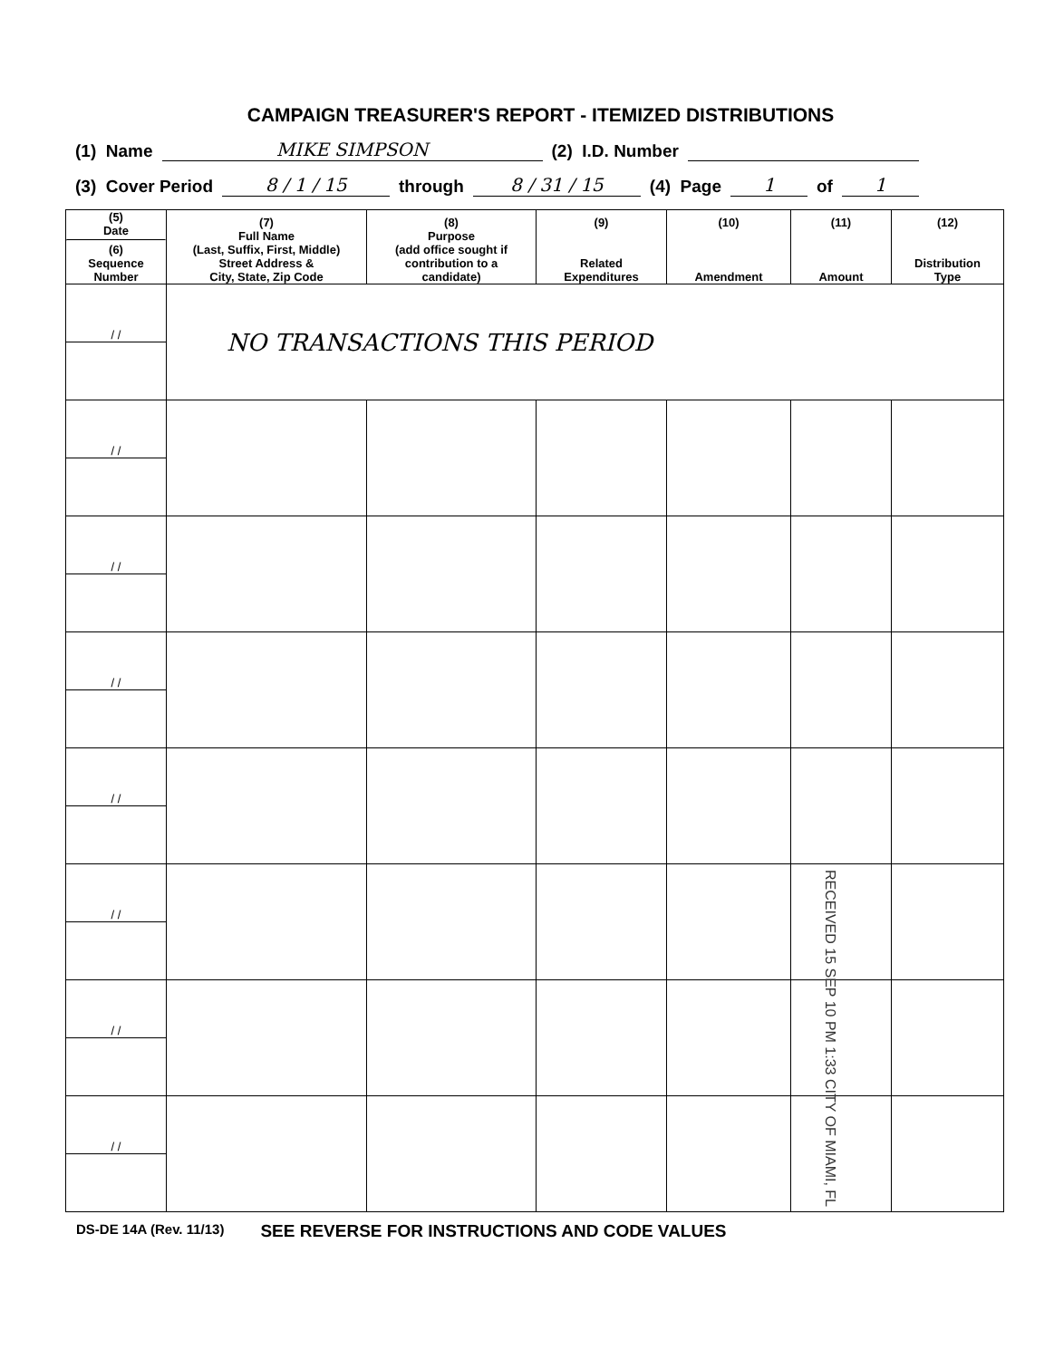CAMPAIGN TREASURER'S REPORT - ITEMIZED DISTRIBUTIONS
(1) Name MIKE SIMPSON (2) I.D. Number
(3) Cover Period 8 / 1 / 15 through 8 / 31 / 15 (4) Page 1 of 1
| (5) Date (6) Sequence Number | (7) Full Name (Last, Suffix, First, Middle) Street Address & City, State, Zip Code | (8) Purpose (add office sought if contribution to a candidate) | (9) Related Expenditures | (10) Amendment | (11) Amount | (12) Distribution Type |
| --- | --- | --- | --- | --- | --- | --- |
| / / | NO TRANSACTIONS THIS PERIOD | | | | | |
| / / | | | | | | |
| / / | | | | | | |
| / / | | | | | | |
| / / | | | | | | |
| / / | | | | | | |
| / / | | | | | | |
| / / | | | | | | |
DS-DE 14A (Rev. 11/13) SEE REVERSE FOR INSTRUCTIONS AND CODE VALUES
RECEIVED 15 SEP 10 PM 1:33 CITY OF MIAMI, FL